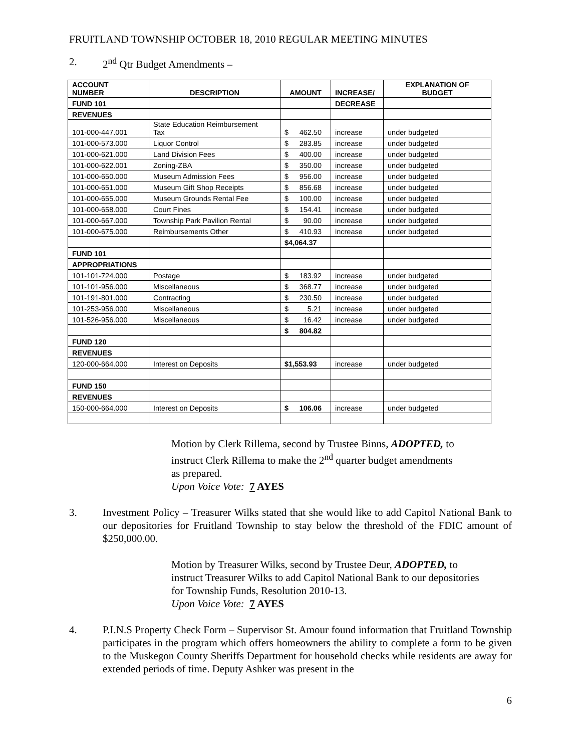FRUITLAND TOWNSHIP OCTOBER 18, 2010 REGULAR MEETING MINUTES
2. 2<sup>nd</sup> Qtr Budget Amendments –
| ACCOUNT NUMBER | DESCRIPTION | AMOUNT | INCREASE/ | EXPLANATION OF BUDGET |
| --- | --- | --- | --- | --- |
| FUND 101 | | | DECREASE | |
| REVENUES | | | | |
| 101-000-447.001 | State Education Reimbursement Tax | $ 462.50 | increase | under budgeted |
| 101-000-573.000 | Liquor Control | $ 283.85 | increase | under budgeted |
| 101-000-621.000 | Land Division Fees | $ 400.00 | increase | under budgeted |
| 101-000-622.001 | Zoning-ZBA | $ 350.00 | increase | under budgeted |
| 101-000-650.000 | Museum Admission Fees | $ 956.00 | increase | under budgeted |
| 101-000-651.000 | Museum Gift Shop Receipts | $ 856.68 | increase | under budgeted |
| 101-000-655.000 | Museum Grounds Rental Fee | $ 100.00 | increase | under budgeted |
| 101-000-658.000 | Court Fines | $ 154.41 | increase | under budgeted |
| 101-000-667.000 | Township Park Pavilion Rental | $ 90.00 | increase | under budgeted |
| 101-000-675.000 | Reimbursements Other | $ 410.93 | increase | under budgeted |
| | | $4,064.37 | | |
| FUND 101 | | | | |
| APPROPRIATIONS | | | | |
| 101-101-724.000 | Postage | $ 183.92 | increase | under budgeted |
| 101-101-956.000 | Miscellaneous | $ 368.77 | increase | under budgeted |
| 101-191-801.000 | Contracting | $ 230.50 | increase | under budgeted |
| 101-253-956.000 | Miscellaneous | $ 5.21 | increase | under budgeted |
| 101-526-956.000 | Miscellaneous | $ 16.42 | increase | under budgeted |
| | | $ 804.82 | | |
| FUND 120 | | | | |
| REVENUES | | | | |
| 120-000-664.000 | Interest on Deposits | $1,553.93 | increase | under budgeted |
| FUND 150 | | | | |
| REVENUES | | | | |
| 150-000-664.000 | Interest on Deposits | $ 106.06 | increase | under budgeted |
Motion by Clerk Rillema, second by Trustee Binns, ADOPTED, to
instruct Clerk Rillema to make the 2<sup>nd</sup> quarter budget amendments
as prepared.
Upon Voice Vote: 7 AYES
3. Investment Policy – Treasurer Wilks stated that she would like to add Capitol National Bank to our depositories for Fruitland Township to stay below the threshold of the FDIC amount of $250,000.00.
Motion by Treasurer Wilks, second by Trustee Deur, ADOPTED, to
instruct Treasurer Wilks to add Capitol National Bank to our depositories
for Township Funds, Resolution 2010-13.
Upon Voice Vote: 7 AYES
4. P.I.N.S Property Check Form – Supervisor St. Amour found information that Fruitland Township participates in the program which offers homeowners the ability to complete a form to be given to the Muskegon County Sheriffs Department for household checks while residents are away for extended periods of time. Deputy Ashker was present in the
6